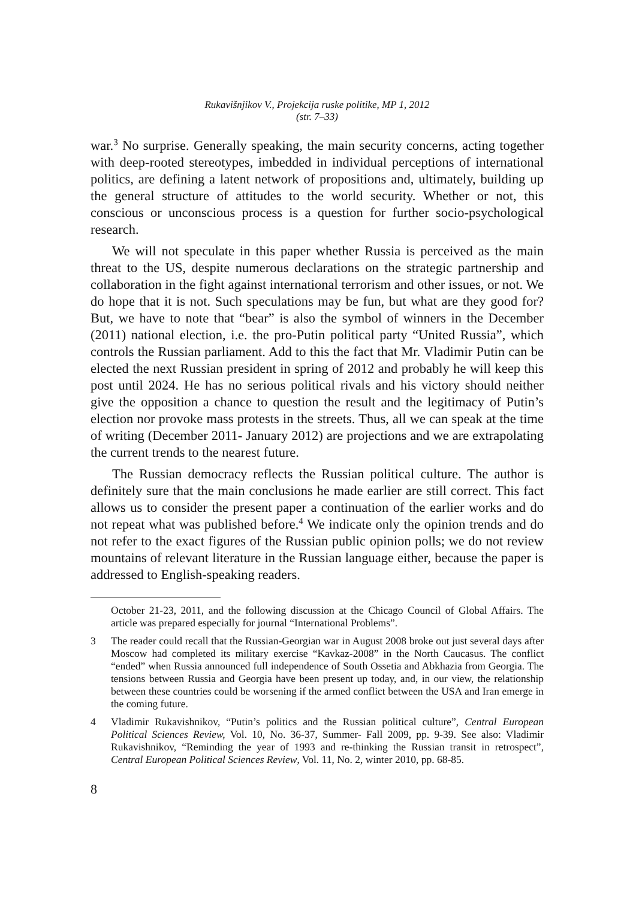Rukavišnjikov V., Projekcija ruske politike, MP 1, 2012
(str. 7–33)
war.<sup>3</sup> No surprise. Generally speaking, the main security concerns, acting together with deep-rooted stereotypes, imbedded in individual perceptions of international politics, are defining a latent network of propositions and, ultimately, building up the general structure of attitudes to the world security. Whether or not, this conscious or unconscious process is a question for further socio-psychological research.
We will not speculate in this paper whether Russia is perceived as the main threat to the US, despite numerous declarations on the strategic partnership and collaboration in the fight against international terrorism and other issues, or not. We do hope that it is not. Such speculations may be fun, but what are they good for? But, we have to note that “bear” is also the symbol of winners in the December (2011) national election, i.e. the pro-Putin political party “United Russia”, which controls the Russian parliament. Add to this the fact that Mr. Vladimir Putin can be elected the next Russian president in spring of 2012 and probably he will keep this post until 2024. He has no serious political rivals and his victory should neither give the opposition a chance to question the result and the legitimacy of Putin’s election nor provoke mass protests in the streets. Thus, all we can speak at the time of writing (December 2011- January 2012) are projections and we are extrapolating the current trends to the nearest future.
The Russian democracy reflects the Russian political culture. The author is definitely sure that the main conclusions he made earlier are still correct. This fact allows us to consider the present paper a continuation of the earlier works and do not repeat what was published before.<sup>4</sup> We indicate only the opinion trends and do not refer to the exact figures of the Russian public opinion polls; we do not review mountains of relevant literature in the Russian language either, because the paper is addressed to English-speaking readers.
October 21-23, 2011, and the following discussion at the Chicago Council of Global Affairs. The article was prepared especially for journal “International Problems”.
3 The reader could recall that the Russian-Georgian war in August 2008 broke out just several days after Moscow had completed its military exercise “Kavkaz-2008” in the North Caucasus. The conflict “ended” when Russia announced full independence of South Ossetia and Abkhazia from Georgia. The tensions between Russia and Georgia have been present up today, and, in our view, the relationship between these countries could be worsening if the armed conflict between the USA and Iran emerge in the coming future.
4 Vladimir Rukavishnikov, “Putin’s politics and the Russian political culture”, Central European Political Sciences Review, Vol. 10, No. 36-37, Summer- Fall 2009, pp. 9-39. See also: Vladimir Rukavishnikov, “Reminding the year of 1993 and re-thinking the Russian transit in retrospect”, Central European Political Sciences Review, Vol. 11, No. 2, winter 2010, pp. 68-85.
8